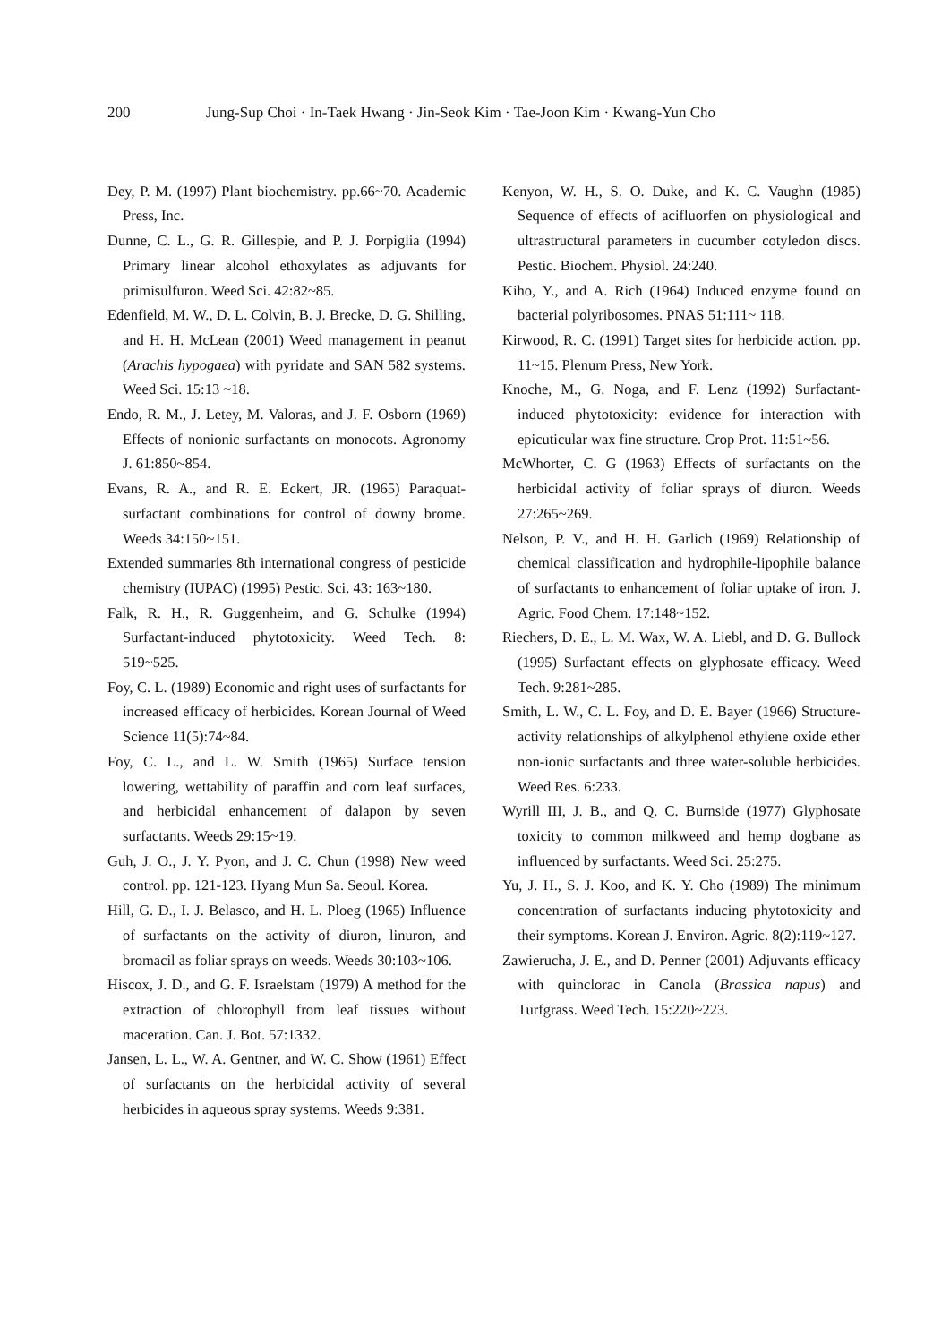200 Jung-Sup Choi · In-Taek Hwang · Jin-Seok Kim · Tae-Joon Kim · Kwang-Yun Cho
Dey, P. M. (1997) Plant biochemistry. pp.66~70. Academic Press, Inc.
Dunne, C. L., G. R. Gillespie, and P. J. Porpiglia (1994) Primary linear alcohol ethoxylates as adjuvants for primisulfuron. Weed Sci. 42:82~85.
Edenfield, M. W., D. L. Colvin, B. J. Brecke, D. G. Shilling, and H. H. McLean (2001) Weed management in peanut (Arachis hypogaea) with pyridate and SAN 582 systems. Weed Sci. 15:13 ~18.
Endo, R. M., J. Letey, M. Valoras, and J. F. Osborn (1969) Effects of nonionic surfactants on monocots. Agronomy J. 61:850~854.
Evans, R. A., and R. E. Eckert, JR. (1965) Paraquat-surfactant combinations for control of downy brome. Weeds 34:150~151.
Extended summaries 8th international congress of pesticide chemistry (IUPAC) (1995) Pestic. Sci. 43: 163~180.
Falk, R. H., R. Guggenheim, and G. Schulke (1994) Surfactant-induced phytotoxicity. Weed Tech. 8: 519~525.
Foy, C. L. (1989) Economic and right uses of surfactants for increased efficacy of herbicides. Korean Journal of Weed Science 11(5):74~84.
Foy, C. L., and L. W. Smith (1965) Surface tension lowering, wettability of paraffin and corn leaf surfaces, and herbicidal enhancement of dalapon by seven surfactants. Weeds 29:15~19.
Guh, J. O., J. Y. Pyon, and J. C. Chun (1998) New weed control. pp. 121-123. Hyang Mun Sa. Seoul. Korea.
Hill, G. D., I. J. Belasco, and H. L. Ploeg (1965) Influence of surfactants on the activity of diuron, linuron, and bromacil as foliar sprays on weeds. Weeds 30:103~106.
Hiscox, J. D., and G. F. Israelstam (1979) A method for the extraction of chlorophyll from leaf tissues without maceration. Can. J. Bot. 57:1332.
Jansen, L. L., W. A. Gentner, and W. C. Show (1961) Effect of surfactants on the herbicidal activity of several herbicides in aqueous spray systems. Weeds 9:381.
Kenyon, W. H., S. O. Duke, and K. C. Vaughn (1985) Sequence of effects of acifluorfen on physiological and ultrastructural parameters in cucumber cotyledon discs. Pestic. Biochem. Physiol. 24:240.
Kiho, Y., and A. Rich (1964) Induced enzyme found on bacterial polyribosomes. PNAS 51:111~ 118.
Kirwood, R. C. (1991) Target sites for herbicide action. pp. 11~15. Plenum Press, New York.
Knoche, M., G. Noga, and F. Lenz (1992) Surfactant-induced phytotoxicity: evidence for interaction with epicuticular wax fine structure. Crop Prot. 11:51~56.
McWhorter, C. G (1963) Effects of surfactants on the herbicidal activity of foliar sprays of diuron. Weeds 27:265~269.
Nelson, P. V., and H. H. Garlich (1969) Relationship of chemical classification and hydrophile-lipophile balance of surfactants to enhancement of foliar uptake of iron. J. Agric. Food Chem. 17:148~152.
Riechers, D. E., L. M. Wax, W. A. Liebl, and D. G. Bullock (1995) Surfactant effects on glyphosate efficacy. Weed Tech. 9:281~285.
Smith, L. W., C. L. Foy, and D. E. Bayer (1966) Structure-activity relationships of alkylphenol ethylene oxide ether non-ionic surfactants and three water-soluble herbicides. Weed Res. 6:233.
Wyrill III, J. B., and Q. C. Burnside (1977) Glyphosate toxicity to common milkweed and hemp dogbane as influenced by surfactants. Weed Sci. 25:275.
Yu, J. H., S. J. Koo, and K. Y. Cho (1989) The minimum concentration of surfactants inducing phytotoxicity and their symptoms. Korean J. Environ. Agric. 8(2):119~127.
Zawierucha, J. E., and D. Penner (2001) Adjuvants efficacy with quinclorac in Canola (Brassica napus) and Turfgrass. Weed Tech. 15:220~223.